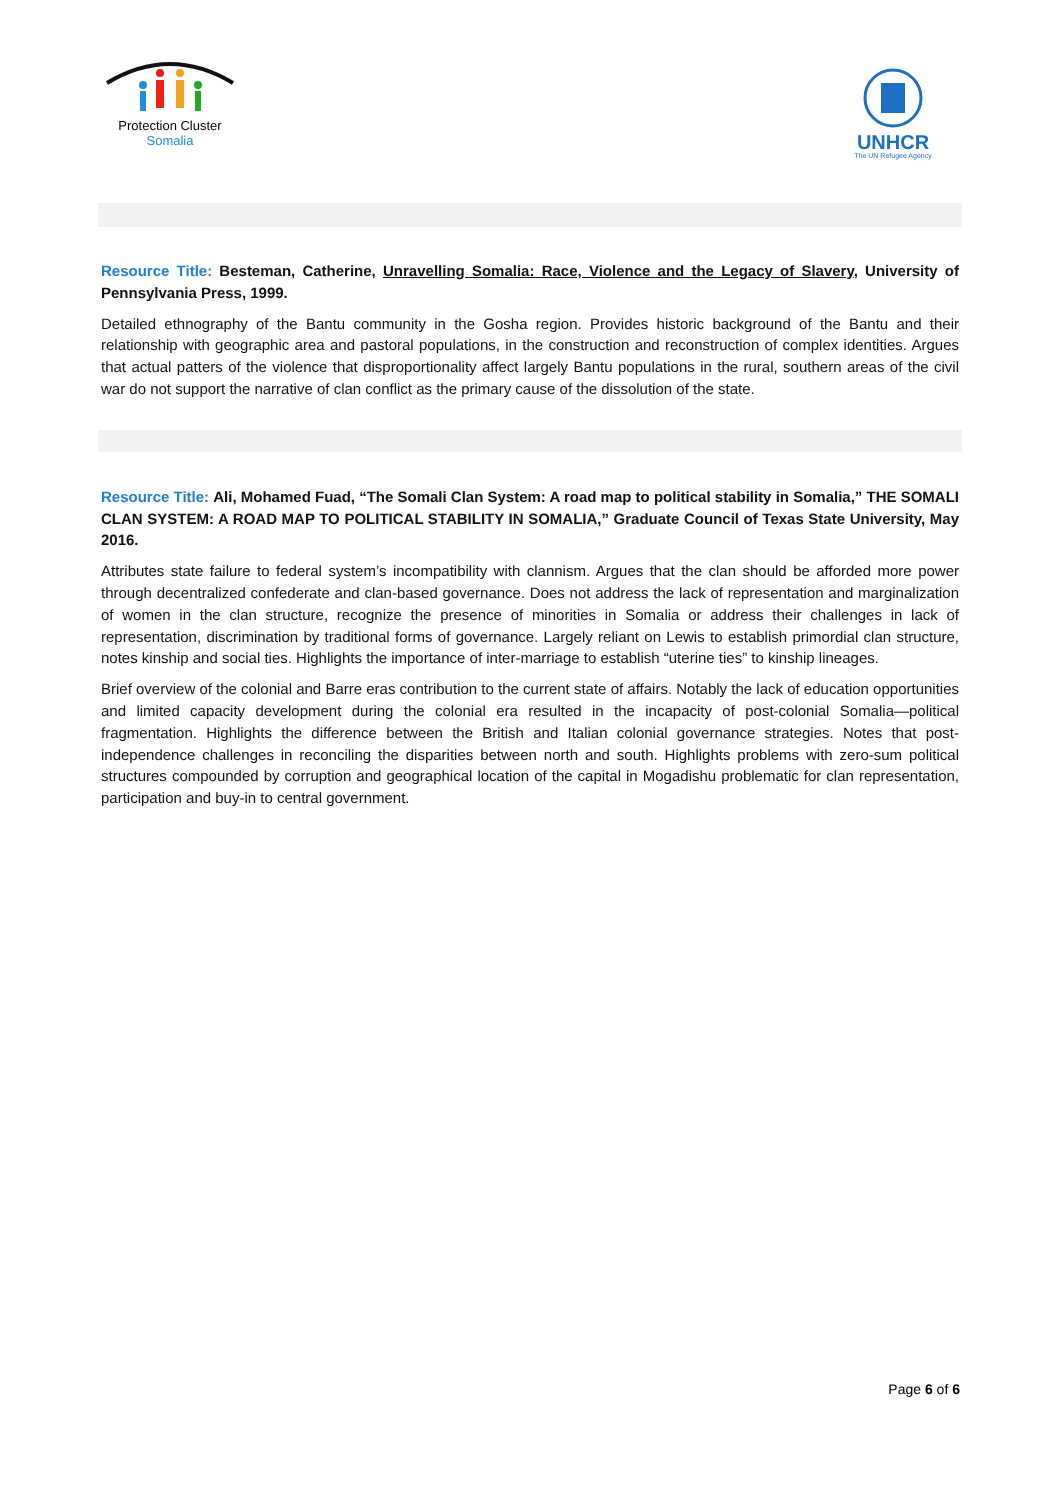Protection Cluster
Somalia
UNHCR
The UN Refugee Agency
Resource Title: Besteman, Catherine, Unravelling Somalia: Race, Violence and the Legacy of Slavery, University of Pennsylvania Press, 1999.
Detailed ethnography of the Bantu community in the Gosha region. Provides historic background of the Bantu and their relationship with geographic area and pastoral populations, in the construction and reconstruction of complex identities. Argues that actual patters of the violence that disproportionality affect largely Bantu populations in the rural, southern areas of the civil war do not support the narrative of clan conflict as the primary cause of the dissolution of the state.
Resource Title: Ali, Mohamed Fuad, “The Somali Clan System: A road map to political stability in Somalia,” THE SOMALI CLAN SYSTEM: A ROAD MAP TO POLITICAL STABILITY IN SOMALIA,” Graduate Council of Texas State University, May 2016.
Attributes state failure to federal system’s incompatibility with clannism. Argues that the clan should be afforded more power through decentralized confederate and clan-based governance. Does not address the lack of representation and marginalization of women in the clan structure, recognize the presence of minorities in Somalia or address their challenges in lack of representation, discrimination by traditional forms of governance. Largely reliant on Lewis to establish primordial clan structure, notes kinship and social ties. Highlights the importance of inter-marriage to establish “uterine ties” to kinship lineages.
Brief overview of the colonial and Barre eras contribution to the current state of affairs. Notably the lack of education opportunities and limited capacity development during the colonial era resulted in the incapacity of post-colonial Somalia—political fragmentation. Highlights the difference between the British and Italian colonial governance strategies. Notes that post-independence challenges in reconciling the disparities between north and south. Highlights problems with zero-sum political structures compounded by corruption and geographical location of the capital in Mogadishu problematic for clan representation, participation and buy-in to central government.
Page 6 of 6